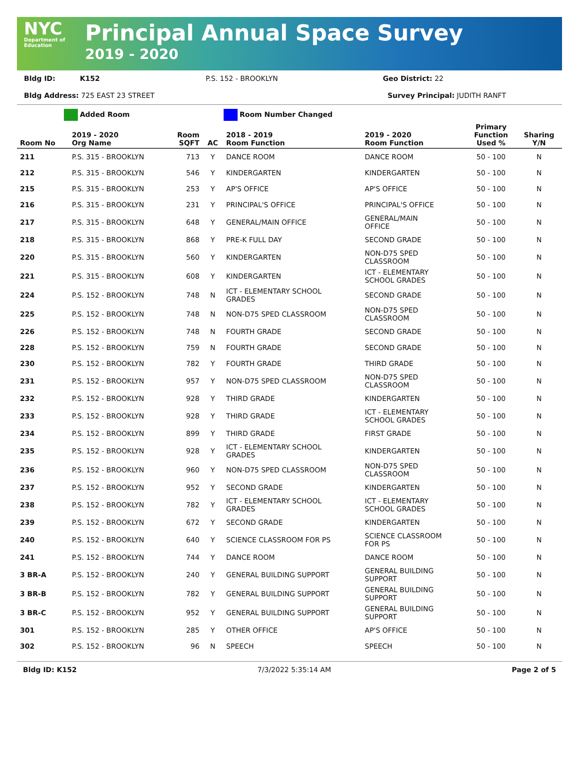NYC
Department of
Education
Principal Annual Space Survey
2019 - 2020
Bldg ID: K152 P.S. 152 - BROOKLYN Geo District: 22
Bldg Address: 725 EAST 23 STREET Survey Principal: JUDITH RANFT
Added Room Room Number Changed
| Room No | 2019 - 2020 Org Name | Room SQFT | AC | 2018 - 2019 Room Function | 2019 - 2020 Room Function | Primary Function Used % | Sharing Y/N |
| --- | --- | --- | --- | --- | --- | --- | --- |
| 211 | P.S. 315 - BROOKLYN | 713 | Y | DANCE ROOM | DANCE ROOM | 50 - 100 | N |
| 212 | P.S. 315 - BROOKLYN | 546 | Y | KINDERGARTEN | KINDERGARTEN | 50 - 100 | N |
| 215 | P.S. 315 - BROOKLYN | 253 | Y | AP'S OFFICE | AP'S OFFICE | 50 - 100 | N |
| 216 | P.S. 315 - BROOKLYN | 231 | Y | PRINCIPAL'S OFFICE | PRINCIPAL'S OFFICE | 50 - 100 | N |
| 217 | P.S. 315 - BROOKLYN | 648 | Y | GENERAL/MAIN OFFICE | GENERAL/MAIN OFFICE | 50 - 100 | N |
| 218 | P.S. 315 - BROOKLYN | 868 | Y | PRE-K FULL DAY | SECOND GRADE | 50 - 100 | N |
| 220 | P.S. 315 - BROOKLYN | 560 | Y | KINDERGARTEN | NON-D75 SPED CLASSROOM | 50 - 100 | N |
| 221 | P.S. 315 - BROOKLYN | 608 | Y | KINDERGARTEN | ICT - ELEMENTARY SCHOOL GRADES | 50 - 100 | N |
| 224 | P.S. 152 - BROOKLYN | 748 | N | ICT - ELEMENTARY SCHOOL GRADES | SECOND GRADE | 50 - 100 | N |
| 225 | P.S. 152 - BROOKLYN | 748 | N | NON-D75 SPED CLASSROOM | NON-D75 SPED CLASSROOM | 50 - 100 | N |
| 226 | P.S. 152 - BROOKLYN | 748 | N | FOURTH GRADE | SECOND GRADE | 50 - 100 | N |
| 228 | P.S. 152 - BROOKLYN | 759 | N | FOURTH GRADE | SECOND GRADE | 50 - 100 | N |
| 230 | P.S. 152 - BROOKLYN | 782 | Y | FOURTH GRADE | THIRD GRADE | 50 - 100 | N |
| 231 | P.S. 152 - BROOKLYN | 957 | Y | NON-D75 SPED CLASSROOM | NON-D75 SPED CLASSROOM | 50 - 100 | N |
| 232 | P.S. 152 - BROOKLYN | 928 | Y | THIRD GRADE | KINDERGARTEN | 50 - 100 | N |
| 233 | P.S. 152 - BROOKLYN | 928 | Y | THIRD GRADE | ICT - ELEMENTARY SCHOOL GRADES | 50 - 100 | N |
| 234 | P.S. 152 - BROOKLYN | 899 | Y | THIRD GRADE | FIRST GRADE | 50 - 100 | N |
| 235 | P.S. 152 - BROOKLYN | 928 | Y | ICT - ELEMENTARY SCHOOL GRADES | KINDERGARTEN | 50 - 100 | N |
| 236 | P.S. 152 - BROOKLYN | 960 | Y | NON-D75 SPED CLASSROOM | NON-D75 SPED CLASSROOM | 50 - 100 | N |
| 237 | P.S. 152 - BROOKLYN | 952 | Y | SECOND GRADE | KINDERGARTEN | 50 - 100 | N |
| 238 | P.S. 152 - BROOKLYN | 782 | Y | ICT - ELEMENTARY SCHOOL GRADES | ICT - ELEMENTARY SCHOOL GRADES | 50 - 100 | N |
| 239 | P.S. 152 - BROOKLYN | 672 | Y | SECOND GRADE | KINDERGARTEN | 50 - 100 | N |
| 240 | P.S. 152 - BROOKLYN | 640 | Y | SCIENCE CLASSROOM FOR PS | SCIENCE CLASSROOM FOR PS | 50 - 100 | N |
| 241 | P.S. 152 - BROOKLYN | 744 | Y | DANCE ROOM | DANCE ROOM | 50 - 100 | N |
| 3 BR-A | P.S. 152 - BROOKLYN | 240 | Y | GENERAL BUILDING SUPPORT | GENERAL BUILDING SUPPORT | 50 - 100 | N |
| 3 BR-B | P.S. 152 - BROOKLYN | 782 | Y | GENERAL BUILDING SUPPORT | GENERAL BUILDING SUPPORT | 50 - 100 | N |
| 3 BR-C | P.S. 152 - BROOKLYN | 952 | Y | GENERAL BUILDING SUPPORT | GENERAL BUILDING SUPPORT | 50 - 100 | N |
| 301 | P.S. 152 - BROOKLYN | 285 | Y | OTHER OFFICE | AP'S OFFICE | 50 - 100 | N |
| 302 | P.S. 152 - BROOKLYN | 96 | N | SPEECH | SPEECH | 50 - 100 | N |
Bldg ID: K152 7/3/2022 5:35:14 AM Page 2 of 5